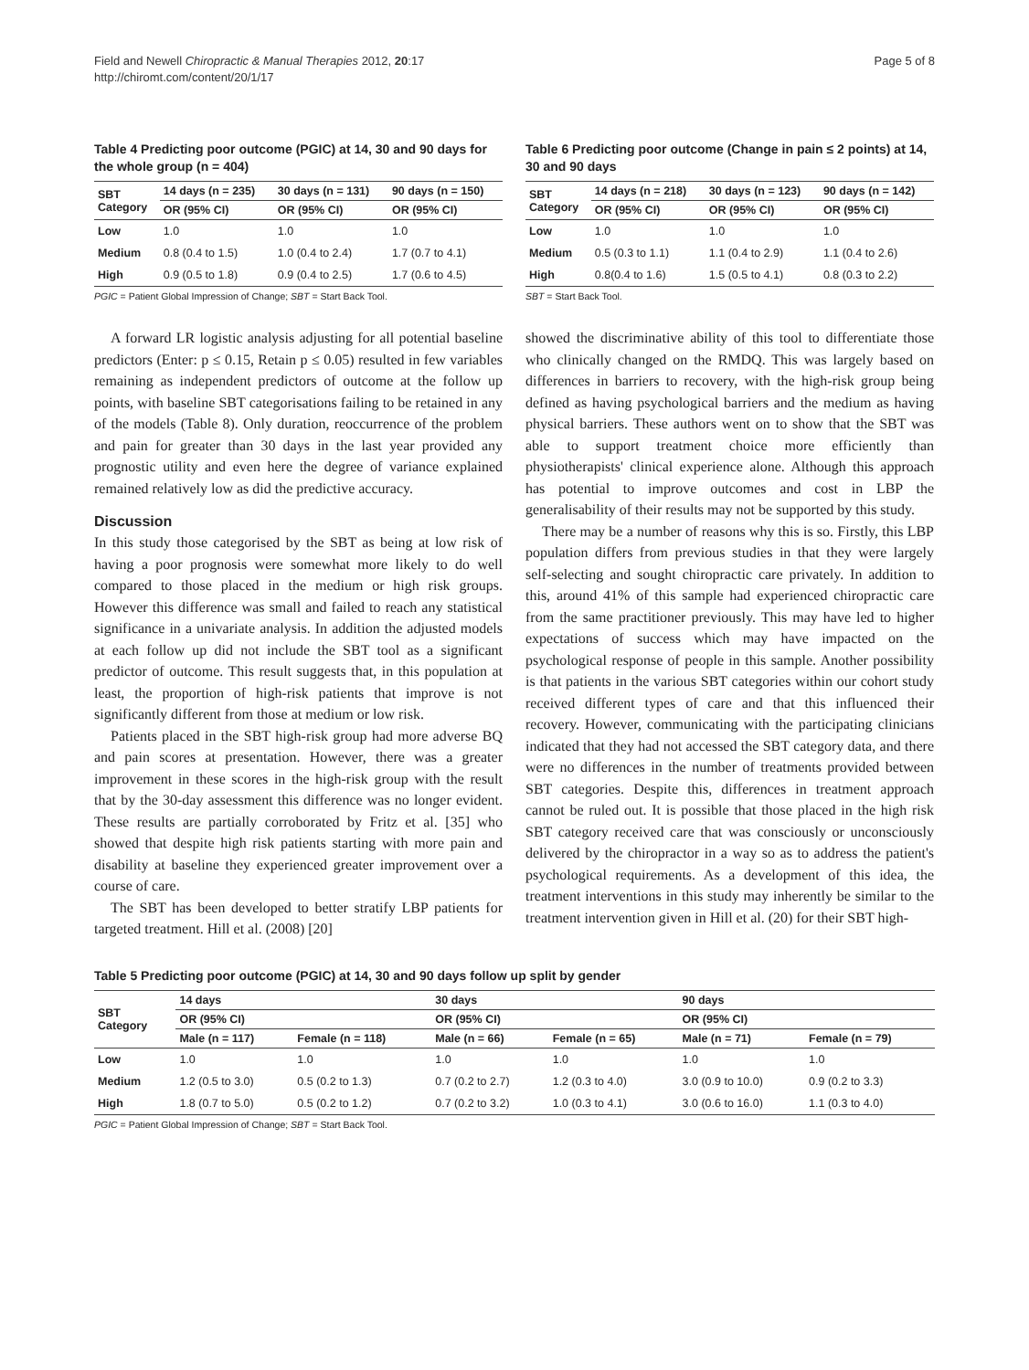Field and Newell Chiropractic & Manual Therapies 2012, 20:17
http://chiromt.com/content/20/1/17
Page 5 of 8
Table 4 Predicting poor outcome (PGIC) at 14, 30 and 90 days for the whole group (n = 404)
| SBT Category | 14 days (n = 235) | 30 days (n = 131) | 90 days (n = 150) |
| --- | --- | --- | --- |
| | OR (95% CI) | OR (95% CI) | OR (95% CI) |
| Low | 1.0 | 1.0 | 1.0 |
| Medium | 0.8 (0.4 to 1.5) | 1.0 (0.4 to 2.4) | 1.7 (0.7 to 4.1) |
| High | 0.9 (0.5 to 1.8) | 0.9 (0.4 to 2.5) | 1.7 (0.6 to 4.5) |
PGIC = Patient Global Impression of Change; SBT = Start Back Tool.
A forward LR logistic analysis adjusting for all potential baseline predictors (Enter: p ≤ 0.15, Retain p ≤ 0.05) resulted in few variables remaining as independent predictors of outcome at the follow up points, with baseline SBT categorisations failing to be retained in any of the models (Table 8). Only duration, reoccurrence of the problem and pain for greater than 30 days in the last year provided any prognostic utility and even here the degree of variance explained remained relatively low as did the predictive accuracy.
Discussion
In this study those categorised by the SBT as being at low risk of having a poor prognosis were somewhat more likely to do well compared to those placed in the medium or high risk groups. However this difference was small and failed to reach any statistical significance in a univariate analysis. In addition the adjusted models at each follow up did not include the SBT tool as a significant predictor of outcome. This result suggests that, in this population at least, the proportion of high-risk patients that improve is not significantly different from those at medium or low risk.
Patients placed in the SBT high-risk group had more adverse BQ and pain scores at presentation. However, there was a greater improvement in these scores in the high-risk group with the result that by the 30-day assessment this difference was no longer evident. These results are partially corroborated by Fritz et al. [35] who showed that despite high risk patients starting with more pain and disability at baseline they experienced greater improvement over a course of care.
The SBT has been developed to better stratify LBP patients for targeted treatment. Hill et al. (2008) [20]
Table 6 Predicting poor outcome (Change in pain ≤ 2 points) at 14, 30 and 90 days
| SBT Category | 14 days (n = 218) | 30 days (n = 123) | 90 days (n = 142) |
| --- | --- | --- | --- |
| | OR (95% CI) | OR (95% CI) | OR (95% CI) |
| Low | 1.0 | 1.0 | 1.0 |
| Medium | 0.5 (0.3 to 1.1) | 1.1 (0.4 to 2.9) | 1.1 (0.4 to 2.6) |
| High | 0.8(0.4 to 1.6) | 1.5 (0.5 to 4.1) | 0.8 (0.3 to 2.2) |
SBT = Start Back Tool.
showed the discriminative ability of this tool to differentiate those who clinically changed on the RMDQ. This was largely based on differences in barriers to recovery, with the high-risk group being defined as having psychological barriers and the medium as having physical barriers. These authors went on to show that the SBT was able to support treatment choice more efficiently than physiotherapists' clinical experience alone. Although this approach has potential to improve outcomes and cost in LBP the generalisability of their results may not be supported by this study.
There may be a number of reasons why this is so. Firstly, this LBP population differs from previous studies in that they were largely self-selecting and sought chiropractic care privately. In addition to this, around 41% of this sample had experienced chiropractic care from the same practitioner previously. This may have led to higher expectations of success which may have impacted on the psychological response of people in this sample. Another possibility is that patients in the various SBT categories within our cohort study received different types of care and that this influenced their recovery. However, communicating with the participating clinicians indicated that they had not accessed the SBT category data, and there were no differences in the number of treatments provided between SBT categories. Despite this, differences in treatment approach cannot be ruled out. It is possible that those placed in the high risk SBT category received care that was consciously or unconsciously delivered by the chiropractor in a way so as to address the patient's psychological requirements. As a development of this idea, the treatment interventions in this study may inherently be similar to the treatment intervention given in Hill et al. (20) for their SBT high-
Table 5 Predicting poor outcome (PGIC) at 14, 30 and 90 days follow up split by gender
| SBT Category | 14 days | | 30 days | | 90 days | |
| --- | --- | --- | --- | --- | --- | --- |
| | OR (95% CI) | | OR (95% CI) | | OR (95% CI) | |
| | Male (n = 117) | Female (n = 118) | Male (n = 66) | Female (n = 65) | Male (n = 71) | Female (n = 79) |
| Low | 1.0 | 1.0 | 1.0 | 1.0 | 1.0 | 1.0 |
| Medium | 1.2 (0.5 to 3.0) | 0.5 (0.2 to 1.3) | 0.7 (0.2 to 2.7) | 1.2 (0.3 to 4.0) | 3.0 (0.9 to 10.0) | 0.9 (0.2 to 3.3) |
| High | 1.8 (0.7 to 5.0) | 0.5 (0.2 to 1.2) | 0.7 (0.2 to 3.2) | 1.0 (0.3 to 4.1) | 3.0 (0.6 to 16.0) | 1.1 (0.3 to 4.0) |
PGIC = Patient Global Impression of Change; SBT = Start Back Tool.